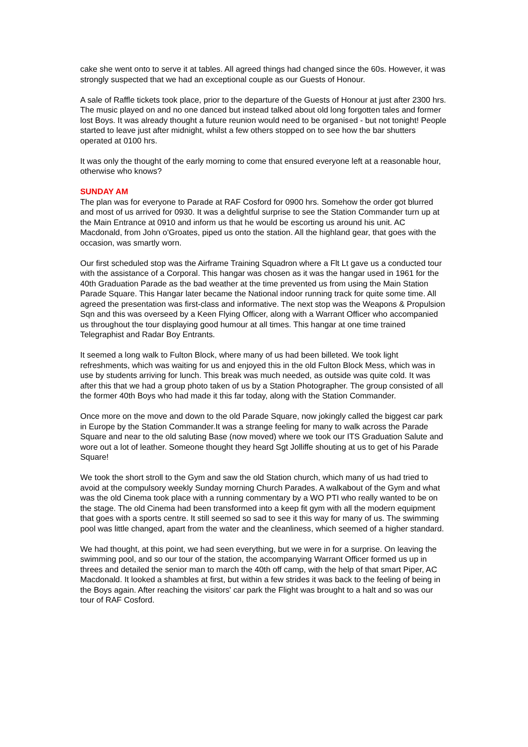cake she went onto to serve it at tables. All agreed things had changed since the 60s. However, it was strongly suspected that we had an exceptional couple as our Guests of Honour.
A sale of Raffle tickets took place, prior to the departure of the Guests of Honour at just after 2300 hrs. The music played on and no one danced but instead talked about old long forgotten tales and former lost Boys. It was already thought a future reunion would need to be organised - but not tonight! People started to leave just after midnight, whilst a few others stopped on to see how the bar shutters operated at 0100 hrs.
It was only the thought of the early morning to come that ensured everyone left at a reasonable hour, otherwise who knows?
SUNDAY AM
The plan was for everyone to Parade at RAF Cosford for 0900 hrs. Somehow the order got blurred and most of us arrived for 0930. It was a delightful surprise to see the Station Commander turn up at the Main Entrance at 0910 and inform us that he would be escorting us around his unit. AC Macdonald, from John o'Groates, piped us onto the station. All the highland gear, that goes with the occasion, was smartly worn.
Our first scheduled stop was the Airframe Training Squadron where a Flt Lt gave us a conducted tour with the assistance of a Corporal. This hangar was chosen as it was the hangar used in 1961 for the 40th Graduation Parade as the bad weather at the time prevented us from using the Main Station Parade Square. This Hangar later became the National indoor running track for quite some time. All agreed the presentation was first-class and informative. The next stop was the Weapons & Propulsion Sqn and this was overseed by a Keen Flying Officer, along with a Warrant Officer who accompanied us throughout the tour displaying good humour at all times. This hangar at one time trained Telegraphist and Radar Boy Entrants.
It seemed a long walk to Fulton Block, where many of us had been billeted. We took light refreshments, which was waiting for us and enjoyed this in the old Fulton Block Mess, which was in use by students arriving for lunch. This break was much needed, as outside was quite cold. It was after this that we had a group photo taken of us by a Station Photographer. The group consisted of all the former 40th Boys who had made it this far today, along with the Station Commander.
Once more on the move and down to the old Parade Square, now jokingly called the biggest car park in Europe by the Station Commander.It was a strange feeling for many to walk across the Parade Square and near to the old saluting Base (now moved) where we took our ITS Graduation Salute and wore out a lot of leather. Someone thought they heard Sgt Jolliffe shouting at us to get of his Parade Square!
We took the short stroll to the Gym and saw the old Station church, which many of us had tried to avoid at the compulsory weekly Sunday morning Church Parades. A walkabout of the Gym and what was the old Cinema took place with a running commentary by a WO PTI who really wanted to be on the stage. The old Cinema had been transformed into a keep fit gym with all the modern equipment that goes with a sports centre. It still seemed so sad to see it this way for many of us. The swimming pool was little changed, apart from the water and the cleanliness, which seemed of a higher standard.
We had thought, at this point, we had seen everything, but we were in for a surprise. On leaving the swimming pool, and so our tour of the station, the accompanying Warrant Officer formed us up in threes and detailed the senior man to march the 40th off camp, with the help of that smart Piper, AC Macdonald. It looked a shambles at first, but within a few strides it was back to the feeling of being in the Boys again. After reaching the visitors' car park the Flight was brought to a halt and so was our tour of RAF Cosford.